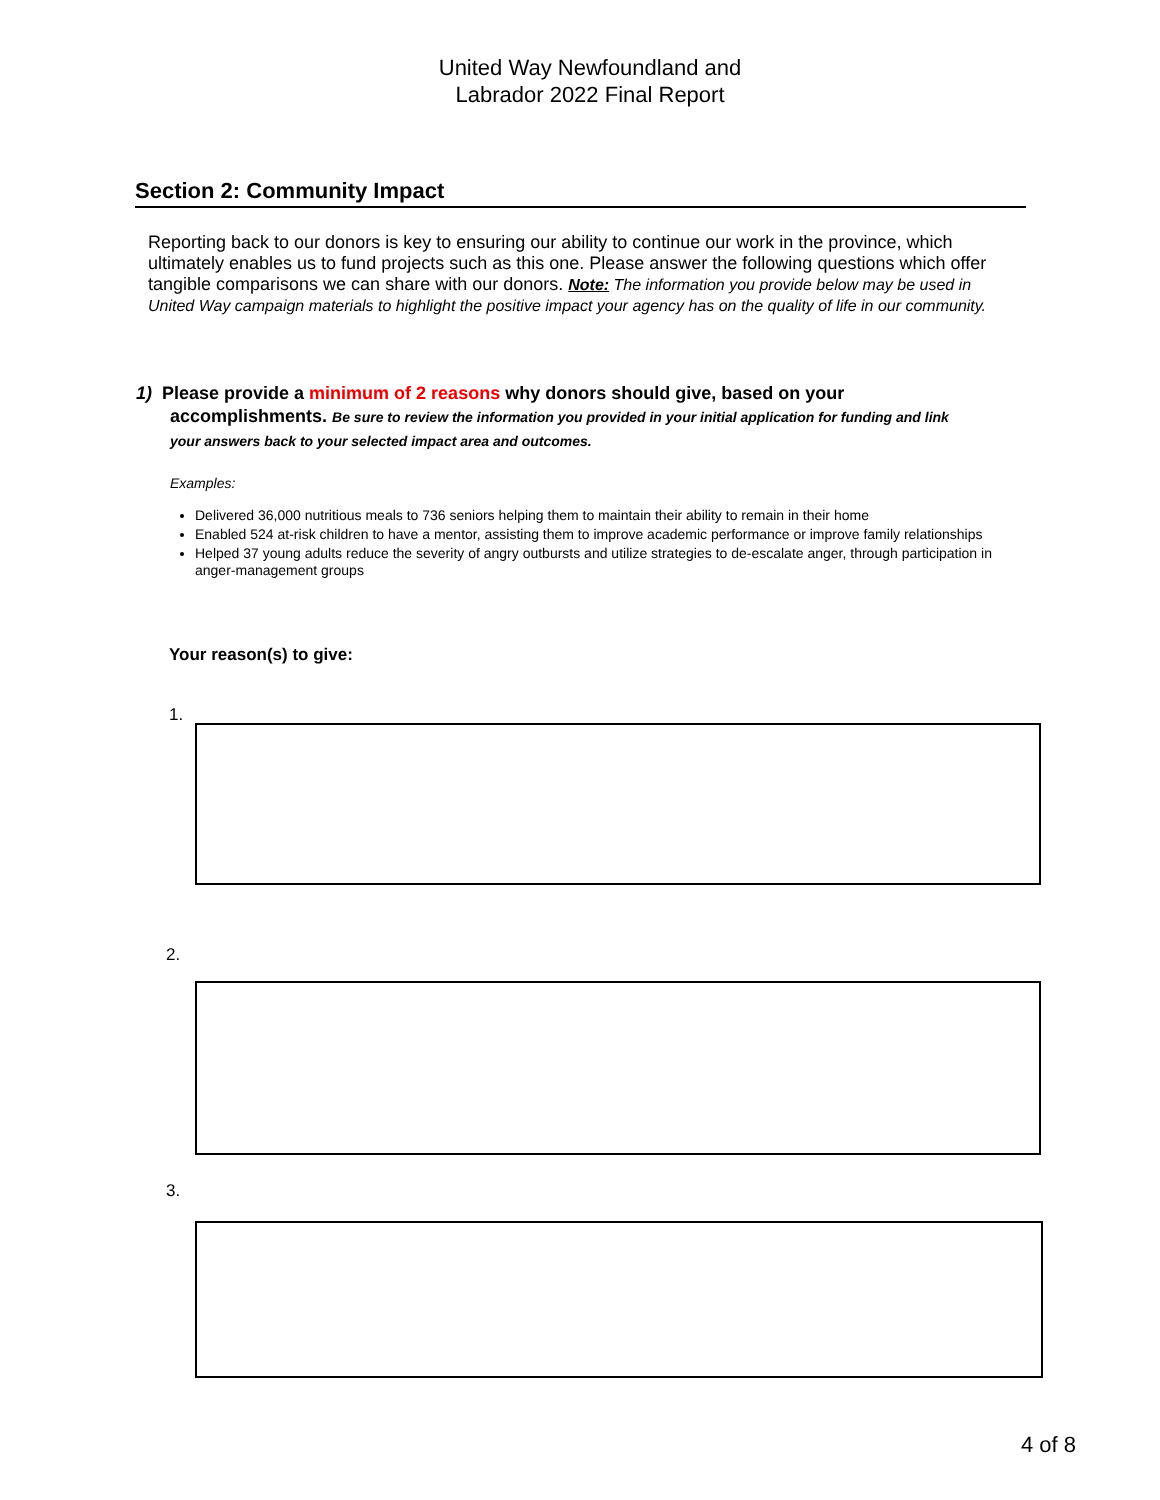United Way Newfoundland and
Labrador 2022 Final Report
Section 2: Community Impact
Reporting back to our donors is key to ensuring our ability to continue our work in the province, which ultimately enables us to fund projects such as this one. Please answer the following questions which offer tangible comparisons we can share with our donors. Note: The information you provide below may be used in United Way campaign materials to highlight the positive impact your agency has on the quality of life in our community.
1) Please provide a minimum of 2 reasons why donors should give, based on your
accomplishments. Be sure to review the information you provided in your initial application for funding and link
your answers back to your selected impact area and outcomes.
Examples:
Delivered 36,000 nutritious meals to 736 seniors helping them to maintain their ability to remain in their home
Enabled 524 at-risk children to have a mentor, assisting them to improve academic performance or improve family relationships
Helped 37 young adults reduce the severity of angry outbursts and utilize strategies to de-escalate anger, through participation in anger-management groups
Your reason(s) to give:
1.
2.
3.
4 of 8